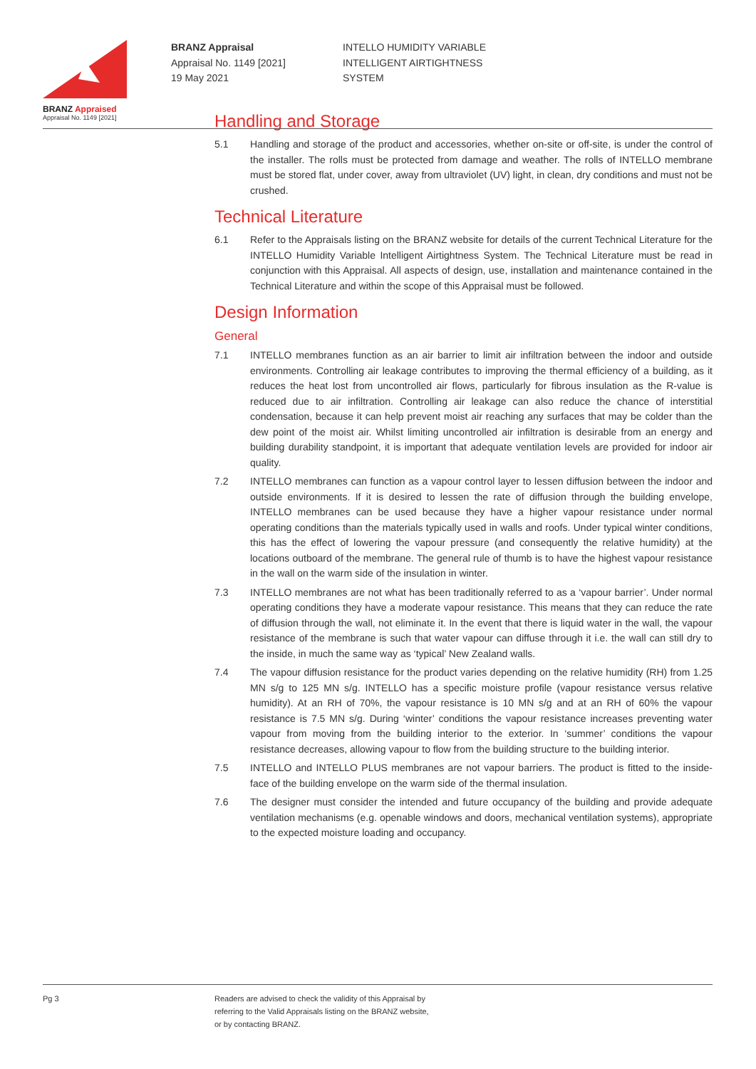BRANZ Appraised
Appraisal No. 1149 [2021]
BRANZ Appraisal
Appraisal No. 1149 [2021]
19 May 2021
INTELLO HUMIDITY VARIABLE
INTELLIGENT AIRTIGHTNESS
SYSTEM
Handling and Storage
5.1 Handling and storage of the product and accessories, whether on-site or off-site, is under the control of the installer. The rolls must be protected from damage and weather. The rolls of INTELLO membrane must be stored flat, under cover, away from ultraviolet (UV) light, in clean, dry conditions and must not be crushed.
Technical Literature
6.1 Refer to the Appraisals listing on the BRANZ website for details of the current Technical Literature for the INTELLO Humidity Variable Intelligent Airtightness System. The Technical Literature must be read in conjunction with this Appraisal. All aspects of design, use, installation and maintenance contained in the Technical Literature and within the scope of this Appraisal must be followed.
Design Information
General
7.1 INTELLO membranes function as an air barrier to limit air infiltration between the indoor and outside environments. Controlling air leakage contributes to improving the thermal efficiency of a building, as it reduces the heat lost from uncontrolled air flows, particularly for fibrous insulation as the R-value is reduced due to air infiltration. Controlling air leakage can also reduce the chance of interstitial condensation, because it can help prevent moist air reaching any surfaces that may be colder than the dew point of the moist air. Whilst limiting uncontrolled air infiltration is desirable from an energy and building durability standpoint, it is important that adequate ventilation levels are provided for indoor air quality.
7.2 INTELLO membranes can function as a vapour control layer to lessen diffusion between the indoor and outside environments. If it is desired to lessen the rate of diffusion through the building envelope, INTELLO membranes can be used because they have a higher vapour resistance under normal operating conditions than the materials typically used in walls and roofs. Under typical winter conditions, this has the effect of lowering the vapour pressure (and consequently the relative humidity) at the locations outboard of the membrane. The general rule of thumb is to have the highest vapour resistance in the wall on the warm side of the insulation in winter.
7.3 INTELLO membranes are not what has been traditionally referred to as a ‘vapour barrier’. Under normal operating conditions they have a moderate vapour resistance. This means that they can reduce the rate of diffusion through the wall, not eliminate it. In the event that there is liquid water in the wall, the vapour resistance of the membrane is such that water vapour can diffuse through it i.e. the wall can still dry to the inside, in much the same way as ‘typical’ New Zealand walls.
7.4 The vapour diffusion resistance for the product varies depending on the relative humidity (RH) from 1.25 MN s/g to 125 MN s/g. INTELLO has a specific moisture profile (vapour resistance versus relative humidity). At an RH of 70%, the vapour resistance is 10 MN s/g and at an RH of 60% the vapour resistance is 7.5 MN s/g. During ‘winter’ conditions the vapour resistance increases preventing water vapour from moving from the building interior to the exterior. In ‘summer’ conditions the vapour resistance decreases, allowing vapour to flow from the building structure to the building interior.
7.5 INTELLO and INTELLO PLUS membranes are not vapour barriers. The product is fitted to the inside-face of the building envelope on the warm side of the thermal insulation.
7.6 The designer must consider the intended and future occupancy of the building and provide adequate ventilation mechanisms (e.g. openable windows and doors, mechanical ventilation systems), appropriate to the expected moisture loading and occupancy.
Pg 3 Readers are advised to check the validity of this Appraisal by
referring to the Valid Appraisals listing on the BRANZ website,
or by contacting BRANZ.